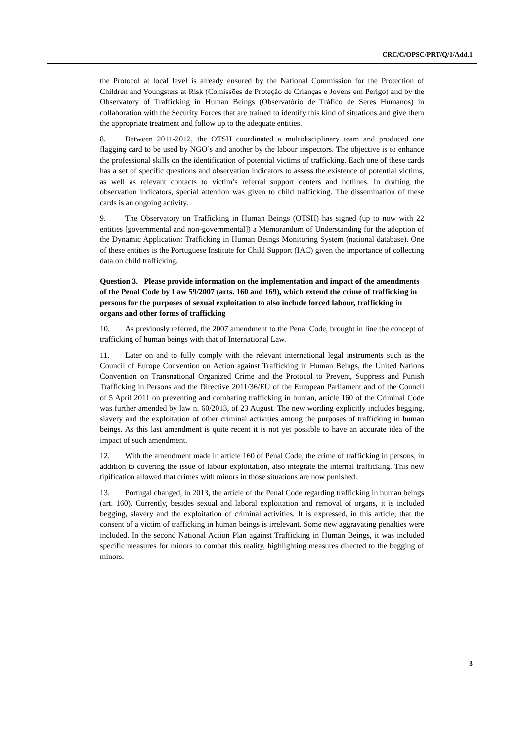CRC/C/OPSC/PRT/Q/1/Add.1
the Protocol at local level is already ensured by the National Commission for the Protection of Children and Youngsters at Risk (Comissões de Proteção de Crianças e Jovens em Perigo) and by the Observatory of Trafficking in Human Beings (Observatório de Tráfico de Seres Humanos) in collaboration with the Security Forces that are trained to identify this kind of situations and give them the appropriate treatment and follow up to the adequate entities.
8. Between 2011-2012, the OTSH coordinated a multidisciplinary team and produced one flagging card to be used by NGO’s and another by the labour inspectors. The objective is to enhance the professional skills on the identification of potential victims of trafficking. Each one of these cards has a set of specific questions and observation indicators to assess the existence of potential victims, as well as relevant contacts to victim’s referral support centers and hotlines. In drafting the observation indicators, special attention was given to child trafficking. The dissemination of these cards is an ongoing activity.
9. The Observatory on Trafficking in Human Beings (OTSH) has signed (up to now with 22 entities [governmental and non-governmental]) a Memorandum of Understanding for the adoption of the Dynamic Application: Trafficking in Human Beings Monitoring System (national database). One of these entities is the Portuguese Institute for Child Support (IAC) given the importance of collecting data on child trafficking.
Question 3. Please provide information on the implementation and impact of the amendments of the Penal Code by Law 59/2007 (arts. 160 and 169), which extend the crime of trafficking in persons for the purposes of sexual exploitation to also include forced labour, trafficking in organs and other forms of trafficking
10. As previously referred, the 2007 amendment to the Penal Code, brought in line the concept of trafficking of human beings with that of International Law.
11. Later on and to fully comply with the relevant international legal instruments such as the Council of Europe Convention on Action against Trafficking in Human Beings, the United Nations Convention on Transnational Organized Crime and the Protocol to Prevent, Suppress and Punish Trafficking in Persons and the Directive 2011/36/EU of the European Parliament and of the Council of 5 April 2011 on preventing and combating trafficking in human, article 160 of the Criminal Code was further amended by law n. 60/2013, of 23 August. The new wording explicitly includes begging, slavery and the exploitation of other criminal activities among the purposes of trafficking in human beings. As this last amendment is quite recent it is not yet possible to have an accurate idea of the impact of such amendment.
12. With the amendment made in article 160 of Penal Code, the crime of trafficking in persons, in addition to covering the issue of labour exploitation, also integrate the internal trafficking. This new tipification allowed that crimes with minors in those situations are now punished.
13. Portugal changed, in 2013, the article of the Penal Code regarding trafficking in human beings (art. 160). Currently, besides sexual and laboral exploitation and removal of organs, it is included begging, slavery and the exploitation of criminal activities. It is expressed, in this article, that the consent of a victim of trafficking in human beings is irrelevant. Some new aggravating penalties were included. In the second National Action Plan against Trafficking in Human Beings, it was included specific measures for minors to combat this reality, highlighting measures directed to the begging of minors.
3